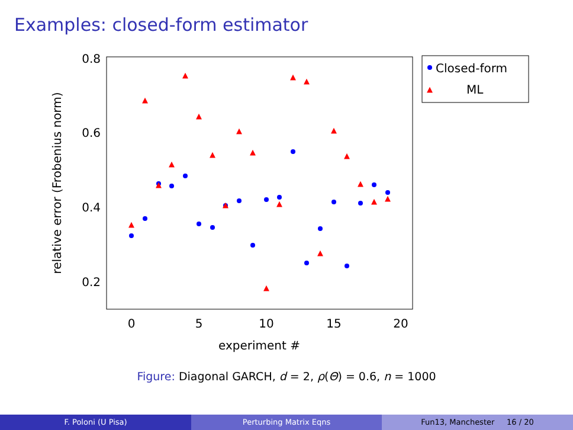Examples: closed-form estimator
0.8
0.6
0.4
0.2
0
5
10
15
20
experiment #
relative error (Frobenius norm)
▲
▲
▲
▲
▲
▲
▲
▲
▲
▲
▲
▲
▲
▲
▲
▲
▲
▲
▲
▲
Closed-form
▲
ML
Figure: Diagonal GARCH, d = 2, ρ(Θ) = 0.6, n = 1000
F. Poloni (U Pisa) Perturbing Matrix Eqns Fun13, Manchester 16 / 20